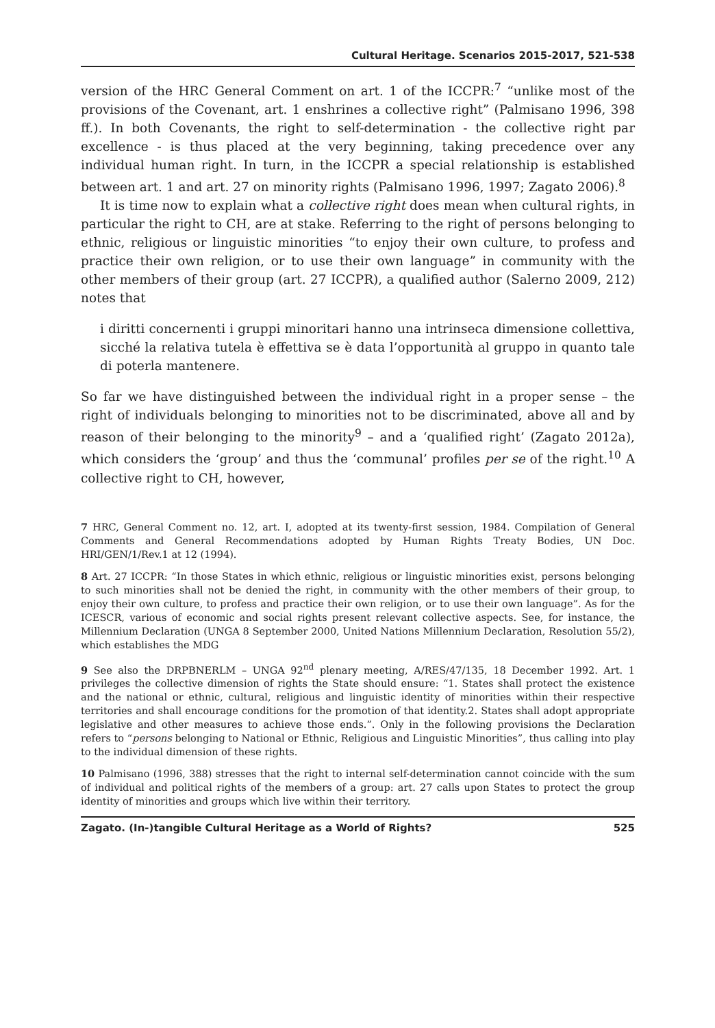Cultural Heritage. Scenarios 2015-2017, 521-538
version of the HRC General Comment on art. 1 of the ICCPR:<sup>7</sup> “unlike most of the provisions of the Covenant, art. 1 enshrines a collective right” (Palmisano 1996, 398 ff.). In both Covenants, the right to self-determination - the collective right par excellence - is thus placed at the very beginning, taking precedence over any individual human right. In turn, in the ICCPR a special relationship is established between art. 1 and art. 27 on minority rights (Palmisano 1996, 1997; Zagato 2006).<sup>8</sup>
It is time now to explain what a collective right does mean when cultural rights, in particular the right to CH, are at stake. Referring to the right of persons belonging to ethnic, religious or linguistic minorities “to enjoy their own culture, to profess and practice their own religion, or to use their own language” in community with the other members of their group (art. 27 ICCPR), a qualified author (Salerno 2009, 212) notes that
i diritti concernenti i gruppi minoritari hanno una intrinseca dimensione collettiva, sicché la relativa tutela è effettiva se è data l’opportunità al gruppo in quanto tale di poterla mantenere.
So far we have distinguished between the individual right in a proper sense – the right of individuals belonging to minorities not to be discriminated, above all and by reason of their belonging to the minority<sup>9</sup> – and a ‘qualified right’ (Zagato 2012a), which considers the ‘group’ and thus the ‘communal’ profiles per se of the right.<sup>10</sup> A collective right to CH, however,
7 HRC, General Comment no. 12, art. I, adopted at its twenty-first session, 1984. Compilation of General Comments and General Recommendations adopted by Human Rights Treaty Bodies, UN Doc. HRI/GEN/1/Rev.1 at 12 (1994).
8 Art. 27 ICCPR: “In those States in which ethnic, religious or linguistic minorities exist, persons belonging to such minorities shall not be denied the right, in community with the other members of their group, to enjoy their own culture, to profess and practice their own religion, or to use their own language”. As for the ICESCR, various of economic and social rights present relevant collective aspects. See, for instance, the Millennium Declaration (UNGA 8 September 2000, United Nations Millennium Declaration, Resolution 55/2), which establishes the MDG
9 See also the DRPBNERLM – UNGA 92<sup>nd</sup> plenary meeting, A/RES/47/135, 18 December 1992. Art. 1 privileges the collective dimension of rights the State should ensure: “1. States shall protect the existence and the national or ethnic, cultural, religious and linguistic identity of minorities within their respective territories and shall encourage conditions for the promotion of that identity.2. States shall adopt appropriate legislative and other measures to achieve those ends.”. Only in the following provisions the Declaration refers to “persons belonging to National or Ethnic, Religious and Linguistic Minorities”, thus calling into play to the individual dimension of these rights.
10 Palmisano (1996, 388) stresses that the right to internal self-determination cannot coincide with the sum of individual and political rights of the members of a group: art. 27 calls upon States to protect the group identity of minorities and groups which live within their territory.
Zagato. (In-)tangible Cultural Heritage as a World of Rights? 525